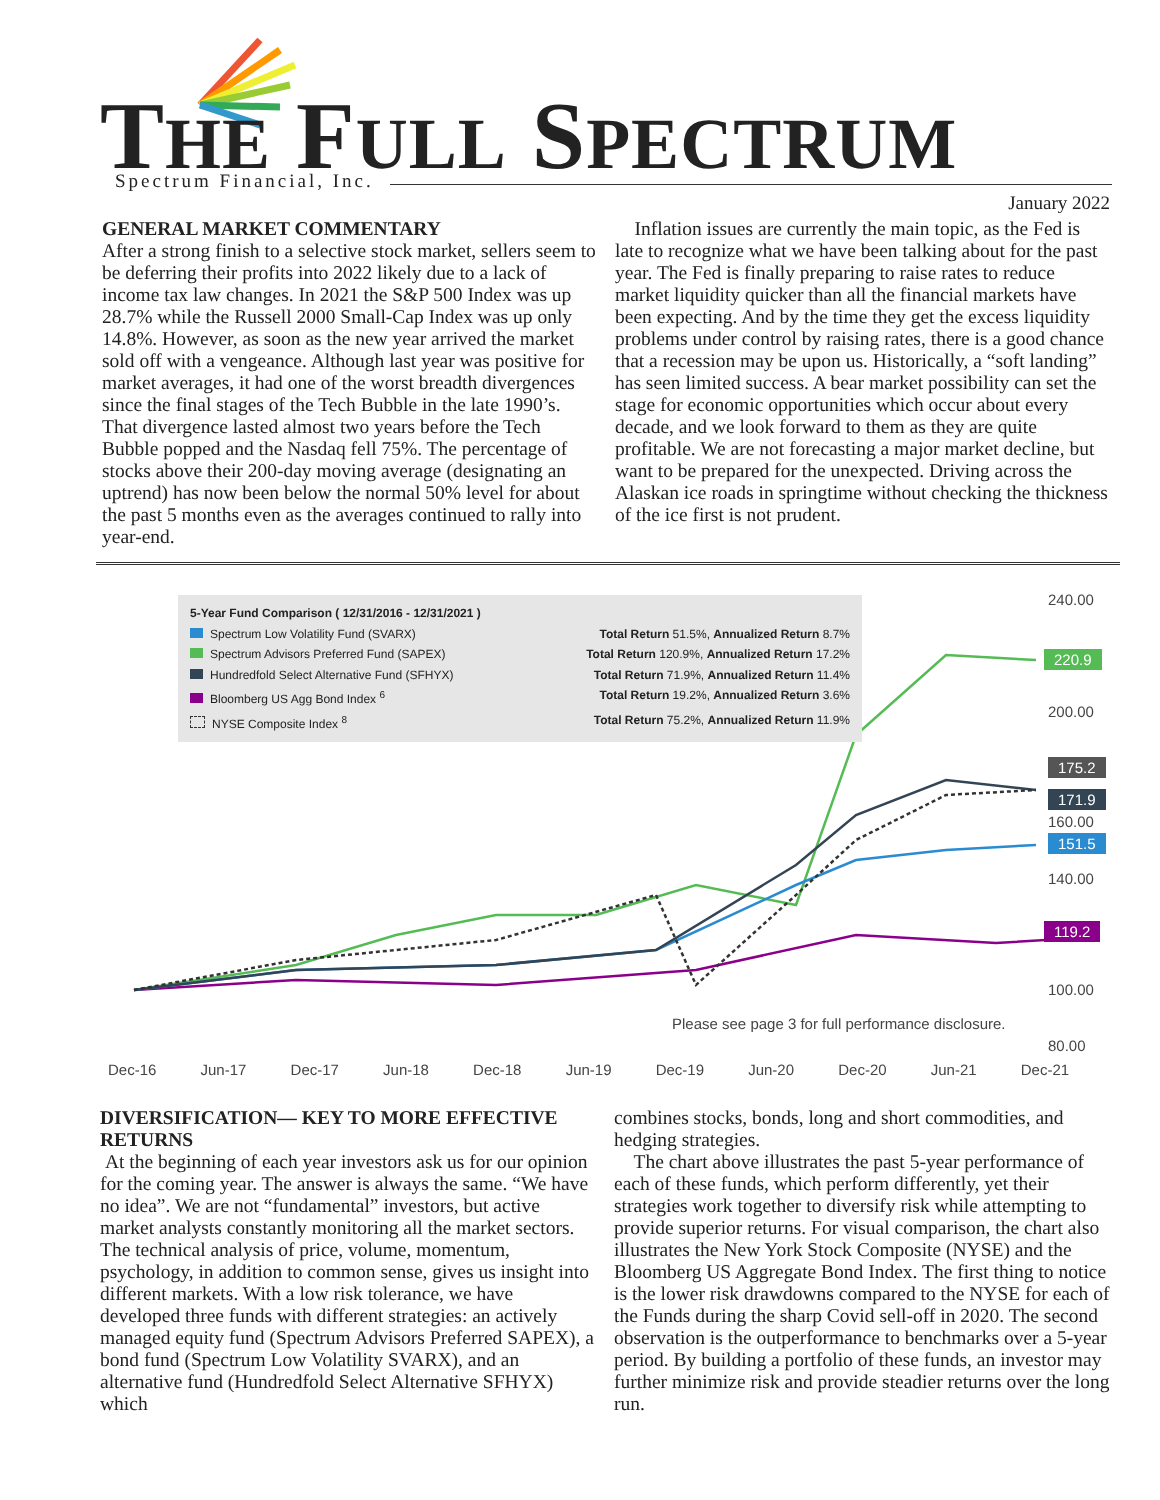THE FULL SPECTRUM Spectrum Financial, Inc.
January 2022
GENERAL MARKET COMMENTARY
After a strong finish to a selective stock market, sellers seem to be deferring their profits into 2022 likely due to a lack of income tax law changes. In 2021 the S&P 500 Index was up 28.7% while the Russell 2000 Small-Cap Index was up only 14.8%. However, as soon as the new year arrived the market sold off with a vengeance. Although last year was positive for market averages, it had one of the worst breadth divergences since the final stages of the Tech Bubble in the late 1990’s. That divergence lasted almost two years before the Tech Bubble popped and the Nasdaq fell 75%. The percentage of stocks above their 200-day moving average (designating an uptrend) has now been below the normal 50% level for about the past 5 months even as the averages continued to rally into year-end.
Inflation issues are currently the main topic, as the Fed is late to recognize what we have been talking about for the past year. The Fed is finally preparing to raise rates to reduce market liquidity quicker than all the financial markets have been expecting. And by the time they get the excess liquidity problems under control by raising rates, there is a good chance that a recession may be upon us. Historically, a “soft landing” has seen limited success. A bear market possibility can set the stage for economic opportunities which occur about every decade, and we look forward to them as they are quite profitable. We are not forecasting a major market decline, but want to be prepared for the unexpected. Driving across the Alaskan ice roads in springtime without checking the thickness of the ice first is not prudent.
5-Year Fund Comparison ( 12/31/2016 - 12/31/2021 )
Spectrum Low Volatility Fund (SVARX) Total Return 51.5%, Annualized Return 8.7%
Spectrum Advisors Preferred Fund (SAPEX) Total Return 120.9%, Annualized Return 17.2%
Hundredfold Select Alternative Fund (SFHYX) Total Return 71.9%, Annualized Return 11.4%
Bloomberg US Agg Bond Index <sup>6</sup> Total Return 19.2%, Annualized Return 3.6%
NYSE Composite Index <sup>8</sup> Total Return 75.2%, Annualized Return 11.9%
240.00
220.9
200.00
175.2
171.9
160.00
151.5
140.00
119.2
100.00
Please see page 3 for full performance disclosure.
80.00
Dec-16 Jun-17 Dec-17 Jun-18 Dec-18 Jun-19 Dec-19 Jun-20 Dec-20 Jun-21 Dec-21
DIVERSIFICATION— KEY TO MORE EFFECTIVE RETURNS
At the beginning of each year investors ask us for our opinion for the coming year. The answer is always the same. “We have no idea”. We are not “fundamental” investors, but active market analysts constantly monitoring all the market sectors. The technical analysis of price, volume, momentum, psychology, in addition to common sense, gives us insight into different markets. With a low risk tolerance, we have developed three funds with different strategies: an actively managed equity fund (Spectrum Advisors Preferred SAPEX), a bond fund (Spectrum Low Volatility SVARX), and an alternative fund (Hundredfold Select Alternative SFHYX) which
combines stocks, bonds, long and short commodities, and hedging strategies.
The chart above illustrates the past 5-year performance of each of these funds, which perform differently, yet their strategies work together to diversify risk while attempting to provide superior returns. For visual comparison, the chart also illustrates the New York Stock Composite (NYSE) and the Bloomberg US Aggregate Bond Index. The first thing to notice is the lower risk drawdowns compared to the NYSE for each of the Funds during the sharp Covid sell-off in 2020. The second observation is the outperformance to benchmarks over a 5-year period. By building a portfolio of these funds, an investor may further minimize risk and provide steadier returns over the long run.